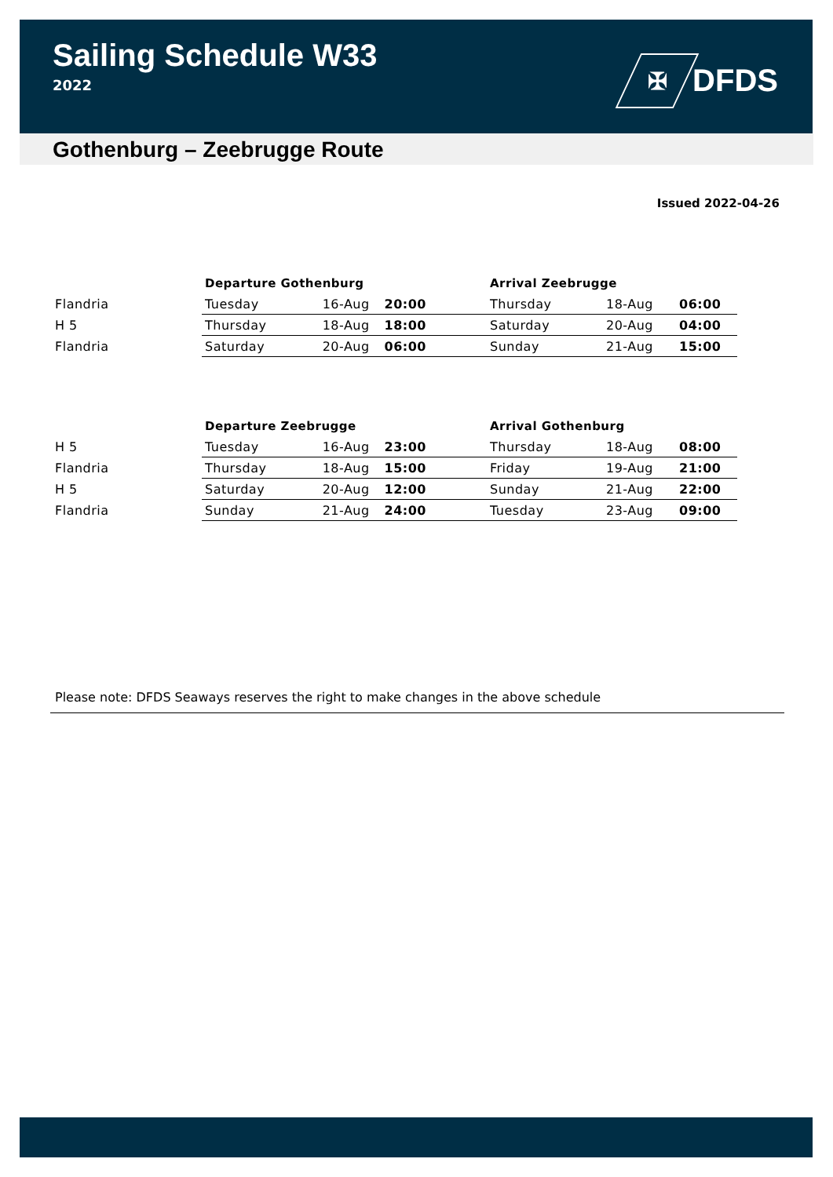Sailing Schedule W33
2022
✠
DFDS
Gothenburg – Zeebrugge Route
Issued 2022-04-26
| | Departure Gothenburg | | | Arrival Zeebrugge | | |
| --- | --- | --- | --- | --- | --- | --- |
| Flandria | Tuesday | 16-Aug | 20:00 | Thursday | 18-Aug | 06:00 |
| H 5 | Thursday | 18-Aug | 18:00 | Saturday | 20-Aug | 04:00 |
| Flandria | Saturday | 20-Aug | 06:00 | Sunday | 21-Aug | 15:00 |
| | Departure Zeebrugge | | | Arrival Gothenburg | | |
| --- | --- | --- | --- | --- | --- | --- |
| H 5 | Tuesday | 16-Aug | 23:00 | Thursday | 18-Aug | 08:00 |
| Flandria | Thursday | 18-Aug | 15:00 | Friday | 19-Aug | 21:00 |
| H 5 | Saturday | 20-Aug | 12:00 | Sunday | 21-Aug | 22:00 |
| Flandria | Sunday | 21-Aug | 24:00 | Tuesday | 23-Aug | 09:00 |
Please note: DFDS Seaways reserves the right to make changes in the above schedule